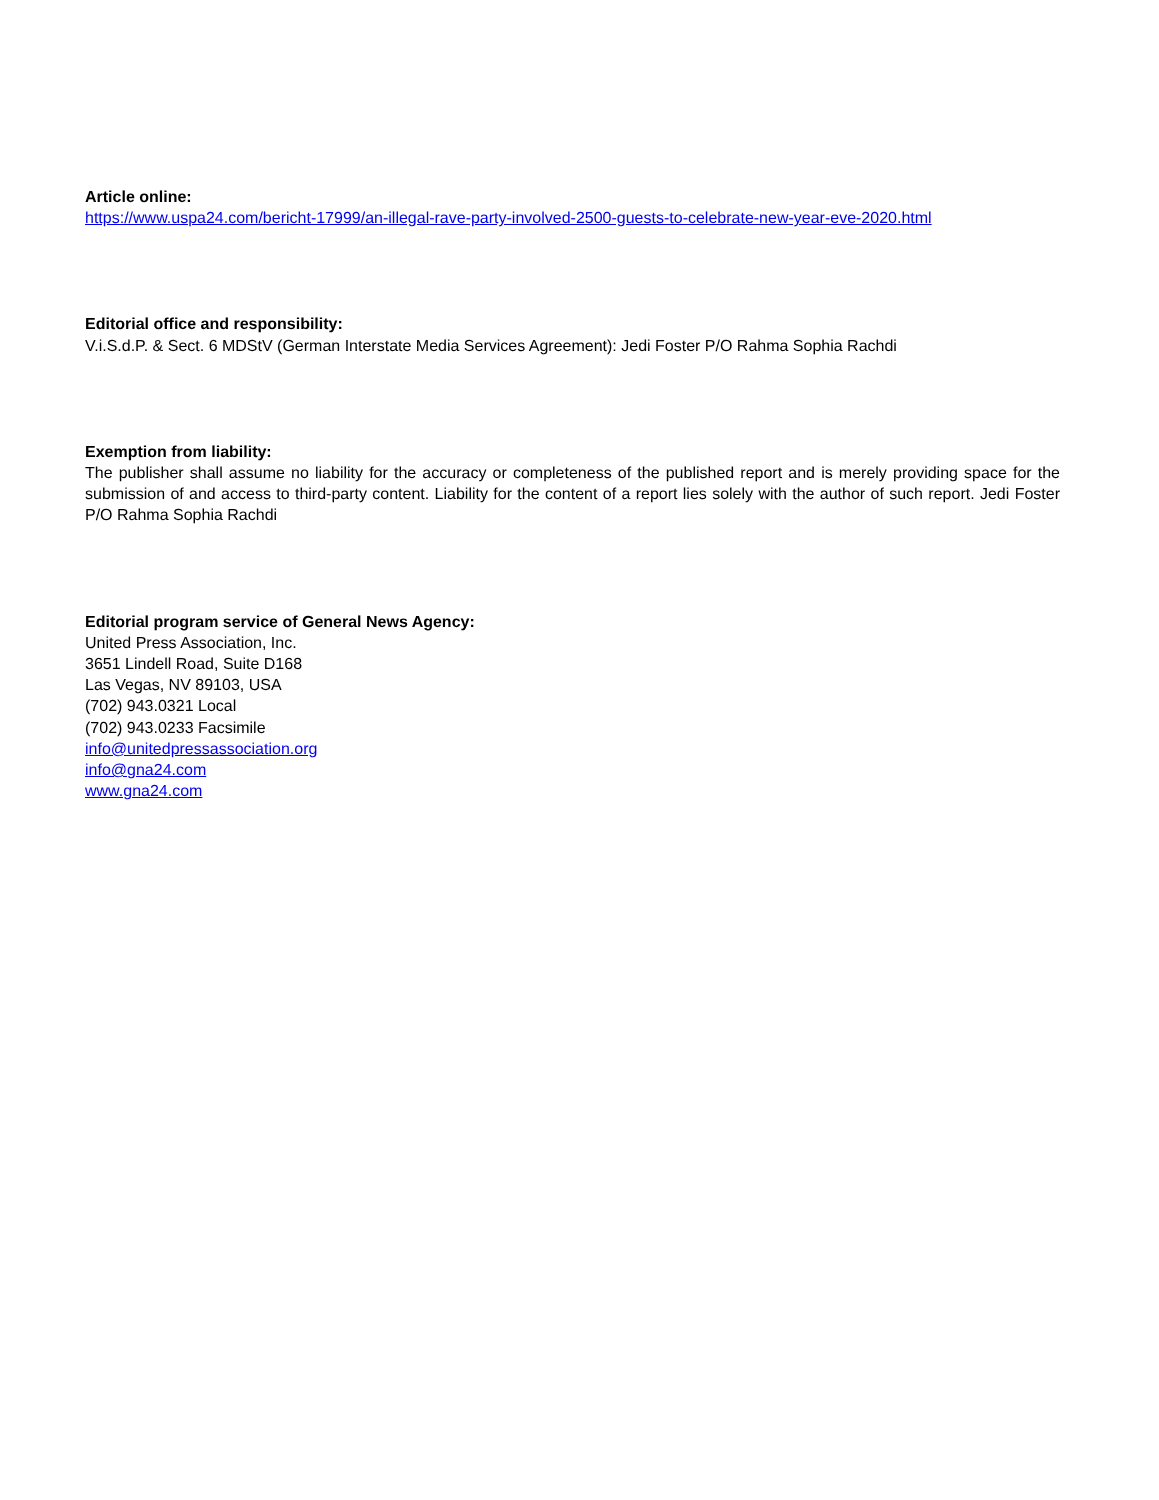Article online:
https://www.uspa24.com/bericht-17999/an-illegal-rave-party-involved-2500-guests-to-celebrate-new-year-eve-2020.html
Editorial office and responsibility:
V.i.S.d.P. & Sect. 6 MDStV (German Interstate Media Services Agreement): Jedi Foster P/O Rahma Sophia Rachdi
Exemption from liability:
The publisher shall assume no liability for the accuracy or completeness of the published report and is merely providing space for the submission of and access to third-party content. Liability for the content of a report lies solely with the author of such report. Jedi Foster P/O Rahma Sophia Rachdi
Editorial program service of General News Agency:
United Press Association, Inc.
3651 Lindell Road, Suite D168
Las Vegas, NV 89103, USA
(702) 943.0321 Local
(702) 943.0233 Facsimile
info@unitedpressassociation.org
info@gna24.com
www.gna24.com